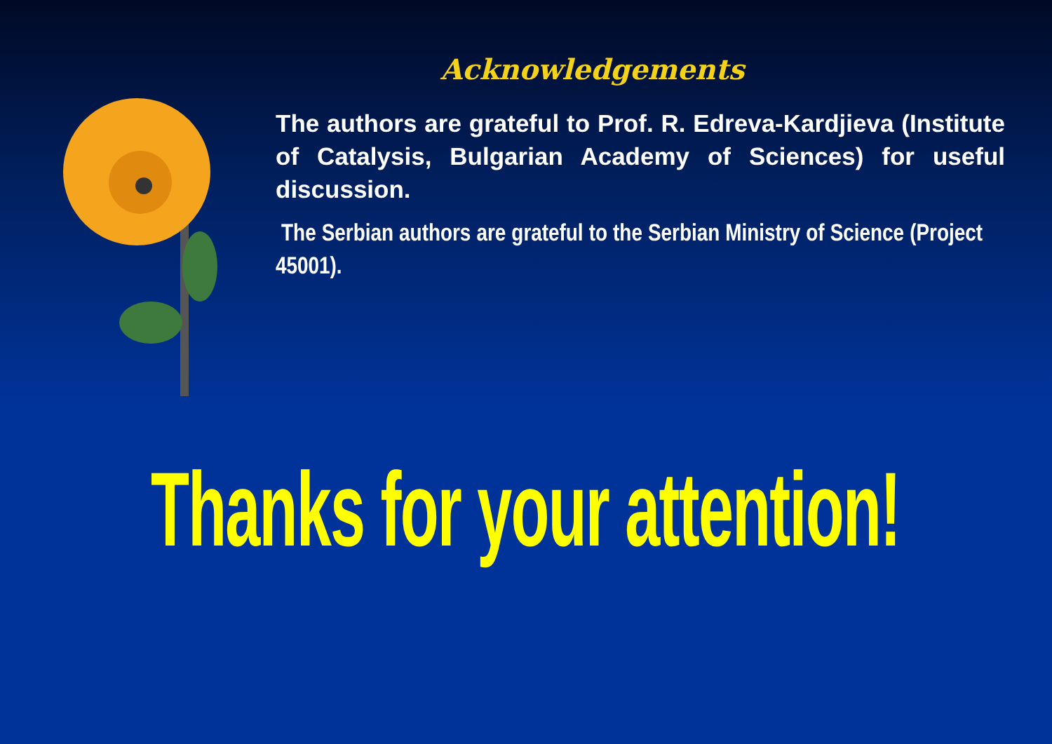Acknowledgements
The authors are grateful to Prof. R. Edreva-Kardjieva (Institute of Catalysis, Bulgarian Academy of Sciences) for useful discussion.
The Serbian authors are grateful to the Serbian Ministry of Science (Project 45001).
Thanks for your attention!